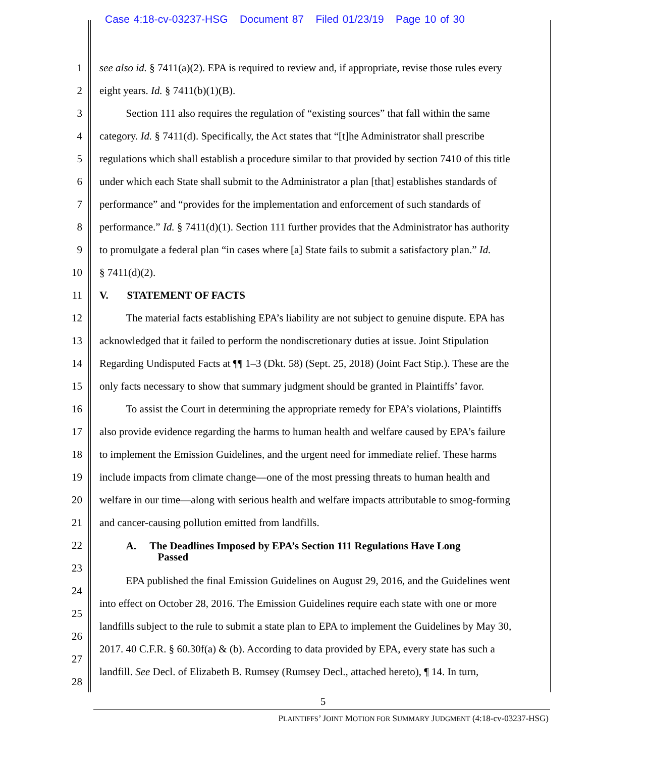Case 4:18-cv-03237-HSG Document 87 Filed 01/23/19 Page 10 of 30
1 see also id. § 7411(a)(2). EPA is required to review and, if appropriate, revise those rules every
2 eight years. Id. § 7411(b)(1)(B).
3   Section 111 also requires the regulation of “existing sources” that fall within the same
4 category. Id. § 7411(d). Specifically, the Act states that “[t]he Administrator shall prescribe
5 regulations which shall establish a procedure similar to that provided by section 7410 of this title
6 under which each State shall submit to the Administrator a plan [that] establishes standards of
7 performance” and “provides for the implementation and enforcement of such standards of
8 performance.” Id. § 7411(d)(1). Section 111 further provides that the Administrator has authority
9 to promulgate a federal plan “in cases where [a] State fails to submit a satisfactory plan.” Id.
10 § 7411(d)(2).
11 V.   STATEMENT OF FACTS
12   The material facts establishing EPA’s liability are not subject to genuine dispute. EPA has
13 acknowledged that it failed to perform the nondiscretionary duties at issue. Joint Stipulation
14 Regarding Undisputed Facts at ¶¶ 1–3 (Dkt. 58) (Sept. 25, 2018) (Joint Fact Stip.). These are the
15 only facts necessary to show that summary judgment should be granted in Plaintiffs’ favor.
16   To assist the Court in determining the appropriate remedy for EPA’s violations, Plaintiffs
17 also provide evidence regarding the harms to human health and welfare caused by EPA’s failure
18 to implement the Emission Guidelines, and the urgent need for immediate relief. These harms
19 include impacts from climate change—one of the most pressing threats to human health and
20 welfare in our time—along with serious health and welfare impacts attributable to smog-forming
21 and cancer-causing pollution emitted from landfills.
22   A.  The Deadlines Imposed by EPA’s Section 111 Regulations Have Long
      Passed
23
   EPA published the final Emission Guidelines on August 29, 2016, and the Guidelines went
24
into effect on October 28, 2016. The Emission Guidelines require each state with one or more
25
landfills subject to the rule to submit a state plan to EPA to implement the Guidelines by May 30,
26
2017. 40 C.F.R. § 60.30f(a) & (b). According to data provided by EPA, every state has such a
27
landfill. See Decl. of Elizabeth B. Rumsey (Rumsey Decl., attached hereto), ¶ 14. In turn,
28
5
PLAINTIFFS’ JOINT MOTION FOR SUMMARY JUDGMENT (4:18-cv-03237-HSG)